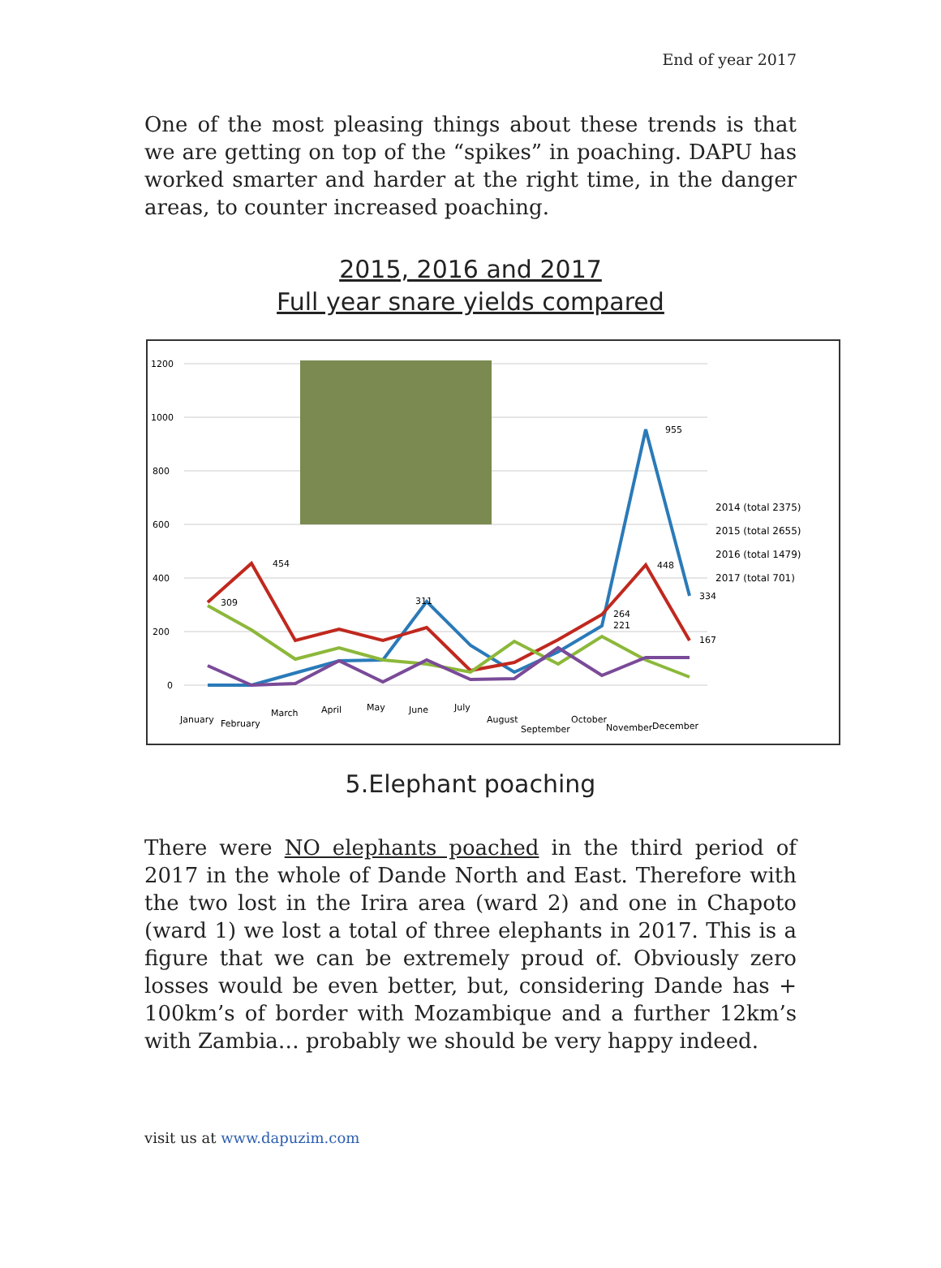End of year 2017
One of the most pleasing things about these trends is that we are getting on top of the “spikes” in poaching. DAPU has worked smarter and harder at the right time, in the danger areas, to counter increased poaching.
2015, 2016 and 2017
Full year snare yields compared
1200
1000
800
600
400
200
0
955
454
309
311
448
334
167
264
221
2014 (total 2375)
2015 (total 2655)
2016 (total 1479)
2017 (total 701)
January
February
March
April
May
June
July
August
September
October
November
December
5.Elephant poaching
There were NO elephants poached in the third period of 2017 in the whole of Dande North and East. Therefore with the two lost in the Irira area (ward 2) and one in Chapoto (ward 1) we lost a total of three elephants in 2017. This is a figure that we can be extremely proud of. Obviously zero losses would be even better, but, considering Dande has + 100km’s of border with Mozambique and a further 12km’s with Zambia… probably we should be very happy indeed.
visit us at www.dapuzim.com